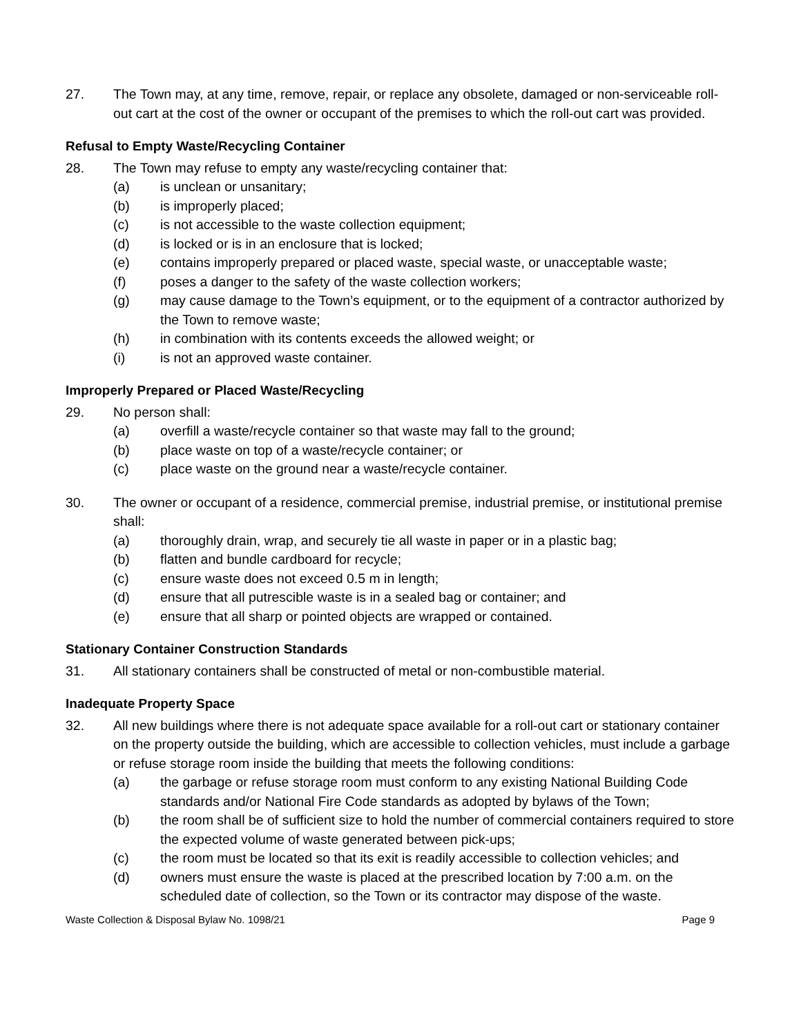27. The Town may, at any time, remove, repair, or replace any obsolete, damaged or non-serviceable roll-out cart at the cost of the owner or occupant of the premises to which the roll-out cart was provided.
Refusal to Empty Waste/Recycling Container
28. The Town may refuse to empty any waste/recycling container that:
(a) is unclean or unsanitary;
(b) is improperly placed;
(c) is not accessible to the waste collection equipment;
(d) is locked or is in an enclosure that is locked;
(e) contains improperly prepared or placed waste, special waste, or unacceptable waste;
(f) poses a danger to the safety of the waste collection workers;
(g) may cause damage to the Town’s equipment, or to the equipment of a contractor authorized by the Town to remove waste;
(h) in combination with its contents exceeds the allowed weight; or
(i) is not an approved waste container.
Improperly Prepared or Placed Waste/Recycling
29. No person shall:
(a) overfill a waste/recycle container so that waste may fall to the ground;
(b) place waste on top of a waste/recycle container; or
(c) place waste on the ground near a waste/recycle container.
30. The owner or occupant of a residence, commercial premise, industrial premise, or institutional premise shall:
(a) thoroughly drain, wrap, and securely tie all waste in paper or in a plastic bag;
(b) flatten and bundle cardboard for recycle;
(c) ensure waste does not exceed 0.5 m in length;
(d) ensure that all putrescible waste is in a sealed bag or container; and
(e) ensure that all sharp or pointed objects are wrapped or contained.
Stationary Container Construction Standards
31. All stationary containers shall be constructed of metal or non-combustible material.
Inadequate Property Space
32. All new buildings where there is not adequate space available for a roll-out cart or stationary container on the property outside the building, which are accessible to collection vehicles, must include a garbage or refuse storage room inside the building that meets the following conditions:
(a) the garbage or refuse storage room must conform to any existing National Building Code standards and/or National Fire Code standards as adopted by bylaws of the Town;
(b) the room shall be of sufficient size to hold the number of commercial containers required to store the expected volume of waste generated between pick-ups;
(c) the room must be located so that its exit is readily accessible to collection vehicles; and
(d) owners must ensure the waste is placed at the prescribed location by 7:00 a.m. on the scheduled date of collection, so the Town or its contractor may dispose of the waste.
Waste Collection & Disposal Bylaw No. 1098/21 Page 9